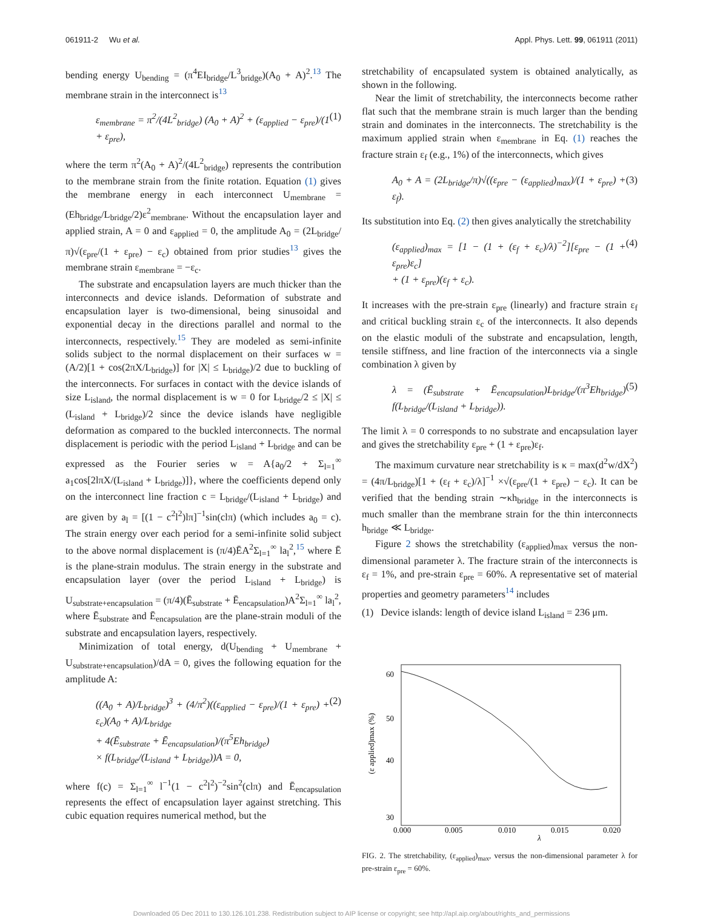061911-2 Wu et al. Appl. Phys. Lett. 99, 061911 (2011)
bending energy U<sub>bending</sub> = (π<sup>4</sup>EI<sub>bridge</sub>/L<sup>3</sup><sub>bridge</sub>)(A<sub>0</sub> + A)<sup>2</sup>.<sup>13</sup> The membrane strain in the interconnect is<sup>13</sup>
ε<sub>membrane</sub> = π<sup>2</sup>/(4L<sup>2</sup><sub>bridge</sub>) (A<sub>0</sub> + A)<sup>2</sup> + (ε<sub>applied</sub> − ε<sub>pre</sub>)/(1 + ε<sub>pre</sub>), (1)
where the term π<sup>2</sup>(A<sub>0</sub> + A)<sup>2</sup>/(4L<sup>2</sup><sub>bridge</sub>) represents the contribution to the membrane strain from the finite rotation. Equation (1) gives the membrane energy in each interconnect U<sub>membrane</sub> = (Eh<sub>bridge</sub>/L<sub>bridge</sub>/2)ε<sup>2</sup><sub>membrane</sub>. Without the encapsulation layer and applied strain, A = 0 and ε<sub>applied</sub> = 0, the amplitude A<sub>0</sub> = (2L<sub>bridge</sub>/π)√(ε<sub>pre</sub>/(1 + ε<sub>pre</sub>) − ε<sub>c</sub>) obtained from prior studies<sup>13</sup> gives the membrane strain ε<sub>membrane</sub> = −ε<sub>c</sub>.
The substrate and encapsulation layers are much thicker than the interconnects and device islands. Deformation of substrate and encapsulation layer is two-dimensional, being sinusoidal and exponential decay in the directions parallel and normal to the interconnects, respectively.<sup>15</sup> They are modeled as semi-infinite solids subject to the normal displacement on their surfaces w = (A/2)[1 + cos(2πX/L<sub>bridge</sub>)] for |X| ≤ L<sub>bridge</sub>)/2 due to buckling of the interconnects. For surfaces in contact with the device islands of size L<sub>island</sub>, the normal displacement is w = 0 for L<sub>bridge</sub>/2 ≤ |X| ≤ (L<sub>island</sub> + L<sub>bridge</sub>)/2 since the device islands have negligible deformation as compared to the buckled interconnects. The normal displacement is periodic with the period L<sub>island</sub> + L<sub>bridge</sub> and can be expressed as the Fourier series w = A{a<sub>0</sub>/2 + Σ<sub>l=1</sub><sup>∞</sup> a<sub>1</sub>cos[2lπX/(L<sub>island</sub> + L<sub>bridge</sub>)]}, where the coefficients depend only on the interconnect line fraction c = L<sub>bridge</sub>/(L<sub>island</sub> + L<sub>bridge</sub>) and are given by a<sub>l</sub> = [(1 − c<sup>2</sup>l<sup>2</sup>)lπ]<sup>−1</sup>sin(clπ) (which includes a<sub>0</sub> = c). The strain energy over each period for a semi-infinite solid subject to the above normal displacement is (π/4)ĒA<sup>2</sup>Σ<sub>l=1</sub><sup>∞</sup> la<sub>l</sub><sup>2</sup>,<sup>15</sup> where Ē is the plane-strain modulus. The strain energy in the substrate and encapsulation layer (over the period L<sub>island</sub> + L<sub>bridge</sub>) is U<sub>substrate+encapsulation</sub> = (π/4)(Ē<sub>substrate</sub> + Ē<sub>encapsulation</sub>)A<sup>2</sup>Σ<sub>l=1</sub><sup>∞</sup> la<sub>l</sub><sup>2</sup>, where Ē<sub>substrate</sub> and Ē<sub>encapsulation</sub> are the plane-strain moduli of the substrate and encapsulation layers, respectively.
Minimization of total energy, d(U<sub>bending</sub> + U<sub>membrane</sub> + U<sub>substrate+encapsulation</sub>)/dA = 0, gives the following equation for the amplitude A:
((A<sub>0</sub> + A)/L<sub>bridge</sub>)<sup>3</sup> + (4/π<sup>2</sup>)((ε<sub>applied</sub> − ε<sub>pre</sub>)/(1 + ε<sub>pre</sub>) + ε<sub>c</sub>)(A<sub>0</sub> + A)/L<sub>bridge</sub>
+ 4(Ē<sub>substrate</sub> + Ē<sub>encapsulation</sub>)/(π<sup>5</sup>Eh<sub>bridge</sub>)
× f(L<sub>bridge</sub>/(L<sub>island</sub> + L<sub>bridge</sub>))A = 0, (2)
where f(c) = Σ<sub>l=1</sub><sup>∞</sup> l<sup>−1</sup>(1 − c<sup>2</sup>l<sup>2</sup>)<sup>−2</sup>sin<sup>2</sup>(clπ) and Ē<sub>encapsulation</sub> represents the effect of encapsulation layer against stretching. This cubic equation requires numerical method, but the
stretchability of encapsulated system is obtained analytically, as shown in the following.
Near the limit of stretchability, the interconnects become rather flat such that the membrane strain is much larger than the bending strain and dominates in the interconnects. The stretchability is the maximum applied strain when ε<sub>membrane</sub> in Eq. (1) reaches the fracture strain ε<sub>f</sub> (e.g., 1%) of the interconnects, which gives
A<sub>0</sub> + A = (2L<sub>bridge</sub>/π)√((ε<sub>pre</sub> − (ε<sub>applied</sub>)<sub>max</sub>)/(1 + ε<sub>pre</sub>) + ε<sub>f</sub>). (3)
Its substitution into Eq. (2) then gives analytically the stretchability
(ε<sub>applied</sub>)<sub>max</sub> = [1 − (1 + (ε<sub>f</sub> + ε<sub>c</sub>)/λ)<sup>−2</sup>][ε<sub>pre</sub> − (1 + ε<sub>pre</sub>)ε<sub>c</sub>]
+ (1 + ε<sub>pre</sub>)(ε<sub>f</sub> + ε<sub>c</sub>). (4)
It increases with the pre-strain ε<sub>pre</sub> (linearly) and fracture strain ε<sub>f</sub> and critical buckling strain ε<sub>c</sub> of the interconnects. It also depends on the elastic moduli of the substrate and encapsulation, length, tensile stiffness, and line fraction of the interconnects via a single combination λ given by
λ = (Ē<sub>substrate</sub> + Ē<sub>encapsulation</sub>)L<sub>bridge</sub>/(π<sup>3</sup>Eh<sub>bridge</sub>) f(L<sub>bridge</sub>/(L<sub>island</sub> + L<sub>bridge</sub>)). (5)
The limit λ = 0 corresponds to no substrate and encapsulation layer and gives the stretchability ε<sub>pre</sub> + (1 + ε<sub>pre</sub>)ε<sub>f</sub>.
The maximum curvature near stretchability is κ = max(d<sup>2</sup>w/dX<sup>2</sup>) = (4π/L<sub>bridge</sub>)[1 + (ε<sub>f</sub> + ε<sub>c</sub>)/λ]<sup>−1</sup> ×√(ε<sub>pre</sub>/(1 + ε<sub>pre</sub>) − ε<sub>c</sub>). It can be verified that the bending strain ∼κh<sub>bridge</sub> in the interconnects is much smaller than the membrane strain for the thin interconnects h<sub>bridge</sub> ≪ L<sub>bridge</sub>.
Figure 2 shows the stretchability (ε<sub>applied</sub>)<sub>max</sub> versus the non-dimensional parameter λ. The fracture strain of the interconnects is ε<sub>f</sub> = 1%, and pre-strain ε<sub>pre</sub> = 60%. A representative set of material properties and geometry parameters<sup>14</sup> includes
(1) Device islands: length of device island L<sub>island</sub> = 236 μm.
(ε applied)max (%)
60
50
40
30
0.000
0.005
0.010
0.015
0.020
λ
FIG. 2. The stretchability, (ε<sub>applied</sub>)<sub>max</sub>, versus the non-dimensional parameter λ for pre-strain ε<sub>pre</sub> = 60%.
Downloaded 05 Dec 2011 to 130.126.101.238. Redistribution subject to AIP license or copyright; see http://apl.aip.org/about/rights_and_permissions